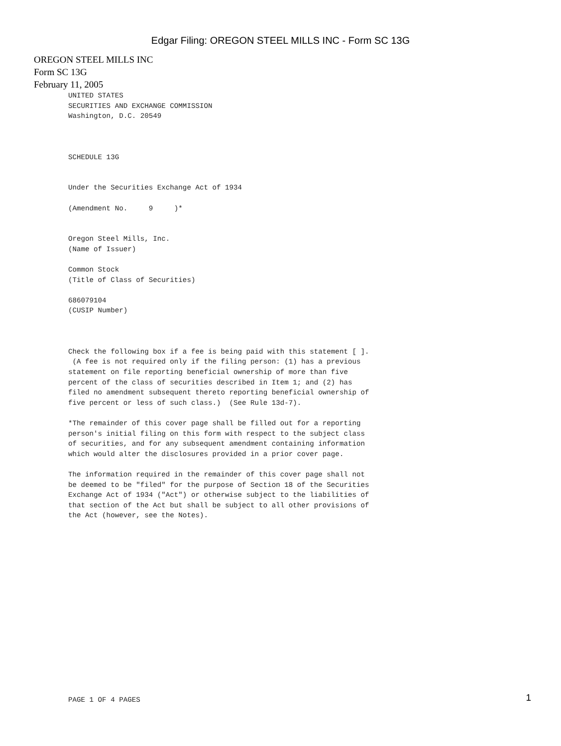Edgar Filing: OREGON STEEL MILLS INC - Form SC 13G
OREGON STEEL MILLS INC
Form SC 13G
February 11, 2005
UNITED STATES
SECURITIES AND EXCHANGE COMMISSION
Washington, D.C. 20549



SCHEDULE 13G


Under the Securities Exchange Act of 1934

(Amendment No.     9     )*


Oregon Steel Mills, Inc.
(Name of Issuer)

Common Stock
(Title of Class of Securities)

686079104
(CUSIP Number)



Check the following box if a fee is being paid with this statement [ ].
 (A fee is not required only if the filing person: (1) has a previous
statement on file reporting beneficial ownership of more than five
percent of the class of securities described in Item 1; and (2) has
filed no amendment subsequent thereto reporting beneficial ownership of
five percent or less of such class.)  (See Rule 13d-7).

*The remainder of this cover page shall be filled out for a reporting
person's initial filing on this form with respect to the subject class
of securities, and for any subsequent amendment containing information
which would alter the disclosures provided in a prior cover page.

The information required in the remainder of this cover page shall not
be deemed to be "filed" for the purpose of Section 18 of the Securities
Exchange Act of 1934 ("Act") or otherwise subject to the liabilities of
that section of the Act but shall be subject to all other provisions of
the Act (however, see the Notes).

















PAGE 1 OF 4 PAGES
1